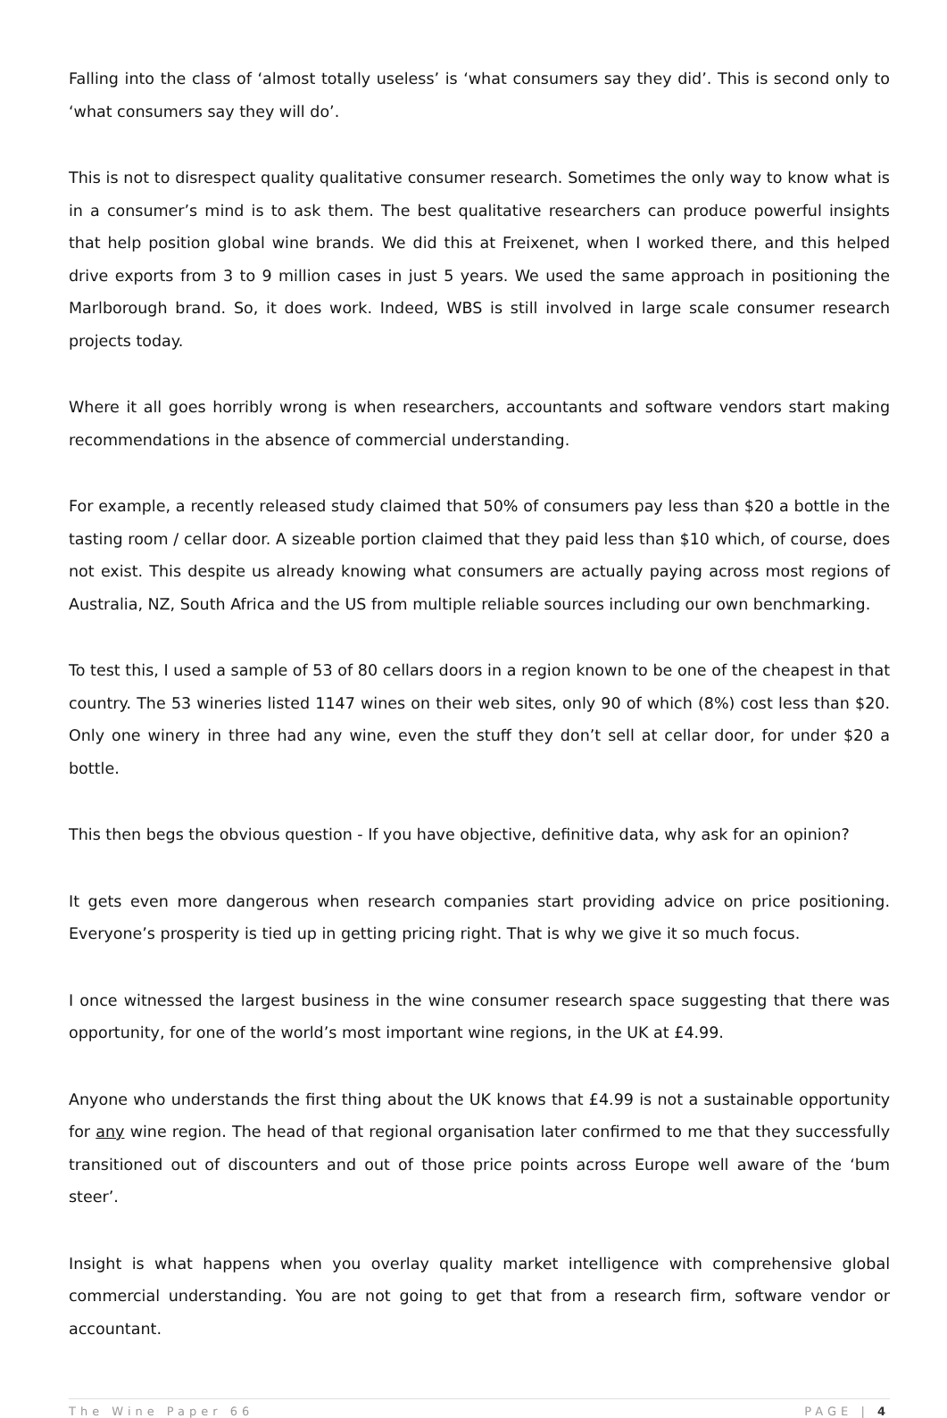Falling into the class of ‘almost totally useless’ is ‘what consumers say they did’. This is second only to ‘what consumers say they will do’.
This is not to disrespect quality qualitative consumer research. Sometimes the only way to know what is in a consumer’s mind is to ask them. The best qualitative researchers can produce powerful insights that help position global wine brands. We did this at Freixenet, when I worked there, and this helped drive exports from 3 to 9 million cases in just 5 years. We used the same approach in positioning the Marlborough brand. So, it does work. Indeed, WBS is still involved in large scale consumer research projects today.
Where it all goes horribly wrong is when researchers, accountants and software vendors start making recommendations in the absence of commercial understanding.
For example, a recently released study claimed that 50% of consumers pay less than $20 a bottle in the tasting room / cellar door. A sizeable portion claimed that they paid less than $10 which, of course, does not exist. This despite us already knowing what consumers are actually paying across most regions of Australia, NZ, South Africa and the US from multiple reliable sources including our own benchmarking.
To test this, I used a sample of 53 of 80 cellars doors in a region known to be one of the cheapest in that country. The 53 wineries listed 1147 wines on their web sites, only 90 of which (8%) cost less than $20. Only one winery in three had any wine, even the stuff they don’t sell at cellar door, for under $20 a bottle.
This then begs the obvious question - If you have objective, definitive data, why ask for an opinion?
It gets even more dangerous when research companies start providing advice on price positioning. Everyone’s prosperity is tied up in getting pricing right. That is why we give it so much focus.
I once witnessed the largest business in the wine consumer research space suggesting that there was opportunity, for one of the world’s most important wine regions, in the UK at £4.99.
Anyone who understands the first thing about the UK knows that £4.99 is not a sustainable opportunity for any wine region. The head of that regional organisation later confirmed to me that they successfully transitioned out of discounters and out of those price points across Europe well aware of the ‘bum steer’.
Insight is what happens when you overlay quality market intelligence with comprehensive global commercial understanding. You are not going to get that from a research firm, software vendor or accountant.
The Wine Paper 66 PAGE | 4